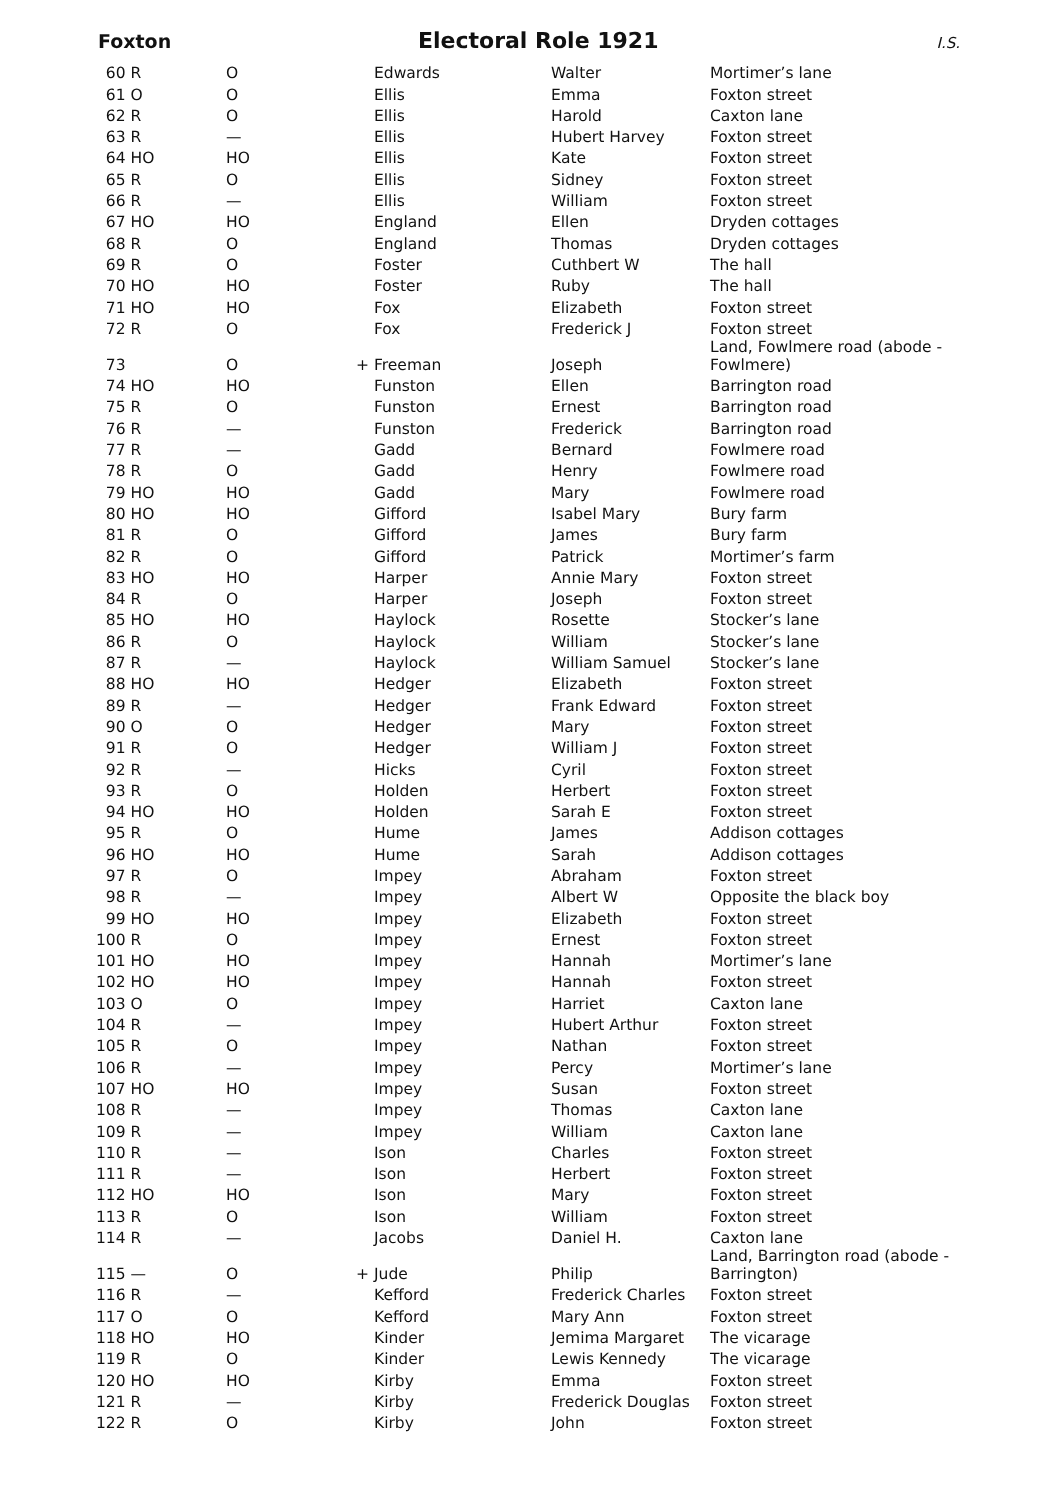Foxton Electoral Role 1921 I.S.
| 60 R | O | | Edwards | Walter | Mortimer’s lane |
| 61 O | O | | Ellis | Emma | Foxton street |
| 62 R | O | | Ellis | Harold | Caxton lane |
| 63 R | — | | Ellis | Hubert Harvey | Foxton street |
| 64 HO | HO | | Ellis | Kate | Foxton street |
| 65 R | O | | Ellis | Sidney | Foxton street |
| 66 R | — | | Ellis | William | Foxton street |
| 67 HO | HO | | England | Ellen | Dryden cottages |
| 68 R | O | | England | Thomas | Dryden cottages |
| 69 R | O | | Foster | Cuthbert W | The hall |
| 70 HO | HO | | Foster | Ruby | The hall |
| 71 HO | HO | | Fox | Elizabeth | Foxton street |
| 72 R | O | | Fox | Frederick J | Foxton street |
| 73 | O | + | Freeman | Joseph | Land, Fowlmere road (abode - Fowlmere) |
| 74 HO | HO | | Funston | Ellen | Barrington road |
| 75 R | O | | Funston | Ernest | Barrington road |
| 76 R | — | | Funston | Frederick | Barrington road |
| 77 R | — | | Gadd | Bernard | Fowlmere road |
| 78 R | O | | Gadd | Henry | Fowlmere road |
| 79 HO | HO | | Gadd | Mary | Fowlmere road |
| 80 HO | HO | | Gifford | Isabel Mary | Bury farm |
| 81 R | O | | Gifford | James | Bury farm |
| 82 R | O | | Gifford | Patrick | Mortimer’s farm |
| 83 HO | HO | | Harper | Annie Mary | Foxton street |
| 84 R | O | | Harper | Joseph | Foxton street |
| 85 HO | HO | | Haylock | Rosette | Stocker’s lane |
| 86 R | O | | Haylock | William | Stocker’s lane |
| 87 R | — | | Haylock | William Samuel | Stocker’s lane |
| 88 HO | HO | | Hedger | Elizabeth | Foxton street |
| 89 R | — | | Hedger | Frank Edward | Foxton street |
| 90 O | O | | Hedger | Mary | Foxton street |
| 91 R | O | | Hedger | William J | Foxton street |
| 92 R | — | | Hicks | Cyril | Foxton street |
| 93 R | O | | Holden | Herbert | Foxton street |
| 94 HO | HO | | Holden | Sarah E | Foxton street |
| 95 R | O | | Hume | James | Addison cottages |
| 96 HO | HO | | Hume | Sarah | Addison cottages |
| 97 R | O | | Impey | Abraham | Foxton street |
| 98 R | — | | Impey | Albert W | Opposite the black boy |
| 99 HO | HO | | Impey | Elizabeth | Foxton street |
| 100 R | O | | Impey | Ernest | Foxton street |
| 101 HO | HO | | Impey | Hannah | Mortimer’s lane |
| 102 HO | HO | | Impey | Hannah | Foxton street |
| 103 O | O | | Impey | Harriet | Caxton lane |
| 104 R | — | | Impey | Hubert Arthur | Foxton street |
| 105 R | O | | Impey | Nathan | Foxton street |
| 106 R | — | | Impey | Percy | Mortimer’s lane |
| 107 HO | HO | | Impey | Susan | Foxton street |
| 108 R | — | | Impey | Thomas | Caxton lane |
| 109 R | — | | Impey | William | Caxton lane |
| 110 R | — | | Ison | Charles | Foxton street |
| 111 R | — | | Ison | Herbert | Foxton street |
| 112 HO | HO | | Ison | Mary | Foxton street |
| 113 R | O | | Ison | William | Foxton street |
| 114 R | — | | Jacobs | Daniel H. | Caxton lane |
| 115 — | O | + | Jude | Philip | Land, Barrington road (abode - Barrington) |
| 116 R | — | | Kefford | Frederick Charles | Foxton street |
| 117 O | O | | Kefford | Mary Ann | Foxton street |
| 118 HO | HO | | Kinder | Jemima Margaret | The vicarage |
| 119 R | O | | Kinder | Lewis Kennedy | The vicarage |
| 120 HO | HO | | Kirby | Emma | Foxton street |
| 121 R | — | | Kirby | Frederick Douglas | Foxton street |
| 122 R | O | | Kirby | John | Foxton street |